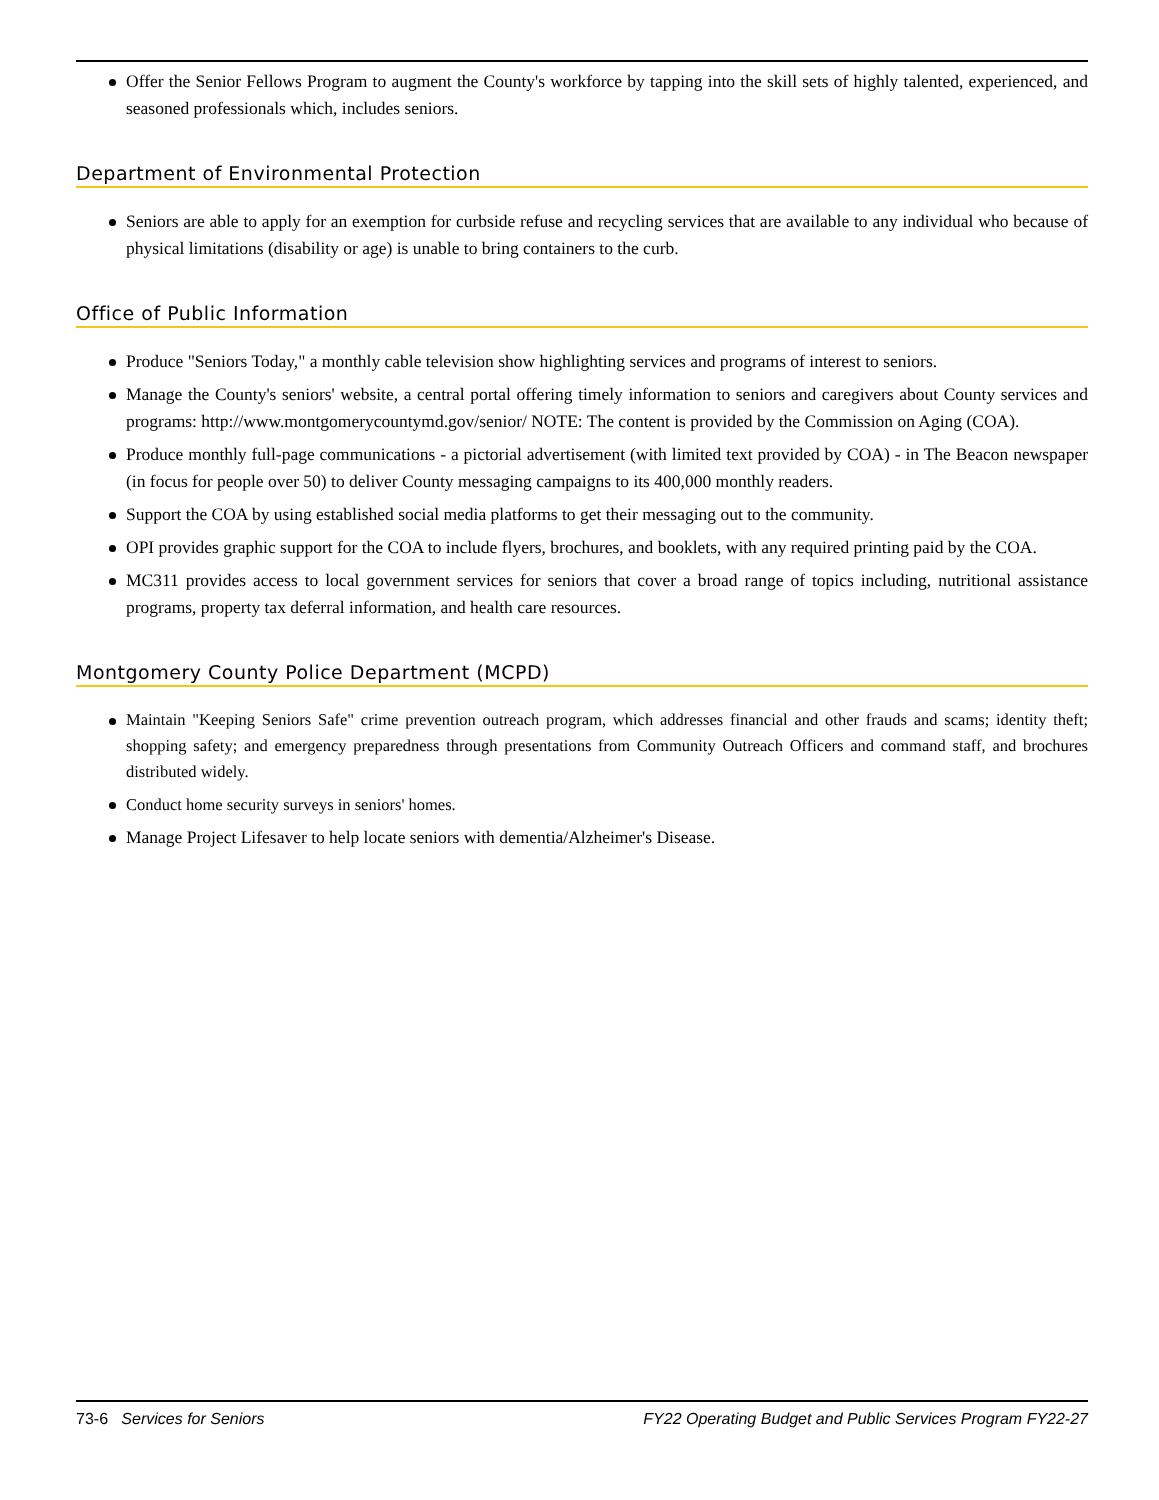Offer the Senior Fellows Program to augment the County's workforce by tapping into the skill sets of highly talented, experienced, and seasoned professionals which, includes seniors.
Department of Environmental Protection
Seniors are able to apply for an exemption for curbside refuse and recycling services that are available to any individual who because of physical limitations (disability or age) is unable to bring containers to the curb.
Office of Public Information
Produce "Seniors Today," a monthly cable television show highlighting services and programs of interest to seniors.
Manage the County's seniors' website, a central portal offering timely information to seniors and caregivers about County services and programs: http://www.montgomerycountymd.gov/senior/ NOTE: The content is provided by the Commission on Aging (COA).
Produce monthly full-page communications - a pictorial advertisement (with limited text provided by COA) - in The Beacon newspaper (in focus for people over 50) to deliver County messaging campaigns to its 400,000 monthly readers.
Support the COA by using established social media platforms to get their messaging out to the community.
OPI provides graphic support for the COA to include flyers, brochures, and booklets, with any required printing paid by the COA.
MC311 provides access to local government services for seniors that cover a broad range of topics including, nutritional assistance programs, property tax deferral information, and health care resources.
Montgomery County Police Department (MCPD)
Maintain "Keeping Seniors Safe" crime prevention outreach program, which addresses financial and other frauds and scams; identity theft; shopping safety; and emergency preparedness through presentations from Community Outreach Officers and command staff, and brochures distributed widely.
Conduct home security surveys in seniors' homes.
Manage Project Lifesaver to help locate seniors with dementia/Alzheimer's Disease.
73-6 Services for Seniors FY22 Operating Budget and Public Services Program FY22-27